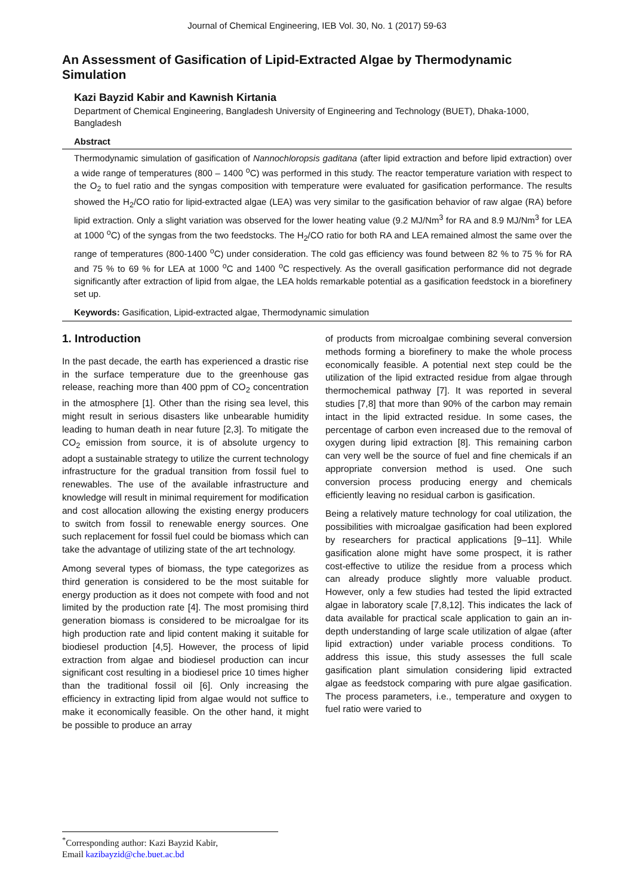Journal of Chemical Engineering, IEB Vol. 30, No. 1 (2017) 59-63
An Assessment of Gasification of Lipid-Extracted Algae by Thermodynamic Simulation
Kazi Bayzid Kabir and Kawnish Kirtania
Department of Chemical Engineering, Bangladesh University of Engineering and Technology (BUET), Dhaka-1000, Bangladesh
Abstract
Thermodynamic simulation of gasification of Nannochloropsis gaditana (after lipid extraction and before lipid extraction) over a wide range of temperatures (800 – 1400 <sup>o</sup>C) was performed in this study. The reactor temperature variation with respect to the O<sub>2</sub> to fuel ratio and the syngas composition with temperature were evaluated for gasification performance. The results showed the H<sub>2</sub>/CO ratio for lipid-extracted algae (LEA) was very similar to the gasification behavior of raw algae (RA) before lipid extraction. Only a slight variation was observed for the lower heating value (9.2 MJ/Nm<sup>3</sup> for RA and 8.9 MJ/Nm<sup>3</sup> for LEA at 1000 <sup>o</sup>C) of the syngas from the two feedstocks. The H<sub>2</sub>/CO ratio for both RA and LEA remained almost the same over the range of temperatures (800-1400 <sup>o</sup>C) under consideration. The cold gas efficiency was found between 82 % to 75 % for RA and 75 % to 69 % for LEA at 1000 <sup>o</sup>C and 1400 <sup>o</sup>C respectively. As the overall gasification performance did not degrade significantly after extraction of lipid from algae, the LEA holds remarkable potential as a gasification feedstock in a biorefinery set up.
Keywords: Gasification, Lipid-extracted algae, Thermodynamic simulation
1. Introduction
In the past decade, the earth has experienced a drastic rise in the surface temperature due to the greenhouse gas release, reaching more than 400 ppm of CO<sub>2</sub> concentration in the atmosphere [1]. Other than the rising sea level, this might result in serious disasters like unbearable humidity leading to human death in near future [2,3]. To mitigate the CO<sub>2</sub> emission from source, it is of absolute urgency to adopt a sustainable strategy to utilize the current technology infrastructure for the gradual transition from fossil fuel to renewables. The use of the available infrastructure and knowledge will result in minimal requirement for modification and cost allocation allowing the existing energy producers to switch from fossil to renewable energy sources. One such replacement for fossil fuel could be biomass which can take the advantage of utilizing state of the art technology.
Among several types of biomass, the type categorizes as third generation is considered to be the most suitable for energy production as it does not compete with food and not limited by the production rate [4]. The most promising third generation biomass is considered to be microalgae for its high production rate and lipid content making it suitable for biodiesel production [4,5]. However, the process of lipid extraction from algae and biodiesel production can incur significant cost resulting in a biodiesel price 10 times higher than the traditional fossil oil [6]. Only increasing the efficiency in extracting lipid from algae would not suffice to make it economically feasible. On the other hand, it might be possible to produce an array
of products from microalgae combining several conversion methods forming a biorefinery to make the whole process economically feasible. A potential next step could be the utilization of the lipid extracted residue from algae through thermochemical pathway [7]. It was reported in several studies [7,8] that more than 90% of the carbon may remain intact in the lipid extracted residue. In some cases, the percentage of carbon even increased due to the removal of oxygen during lipid extraction [8]. This remaining carbon can very well be the source of fuel and fine chemicals if an appropriate conversion method is used. One such conversion process producing energy and chemicals efficiently leaving no residual carbon is gasification.
Being a relatively mature technology for coal utilization, the possibilities with microalgae gasification had been explored by researchers for practical applications [9–11]. While gasification alone might have some prospect, it is rather cost-effective to utilize the residue from a process which can already produce slightly more valuable product. However, only a few studies had tested the lipid extracted algae in laboratory scale [7,8,12]. This indicates the lack of data available for practical scale application to gain an in-depth understanding of large scale utilization of algae (after lipid extraction) under variable process conditions. To address this issue, this study assesses the full scale gasification plant simulation considering lipid extracted algae as feedstock comparing with pure algae gasification. The process parameters, i.e., temperature and oxygen to fuel ratio were varied to
<sup>*</sup> Corresponding author: Kazi Bayzid Kabir,
Email kazibayzid@che.buet.ac.bd